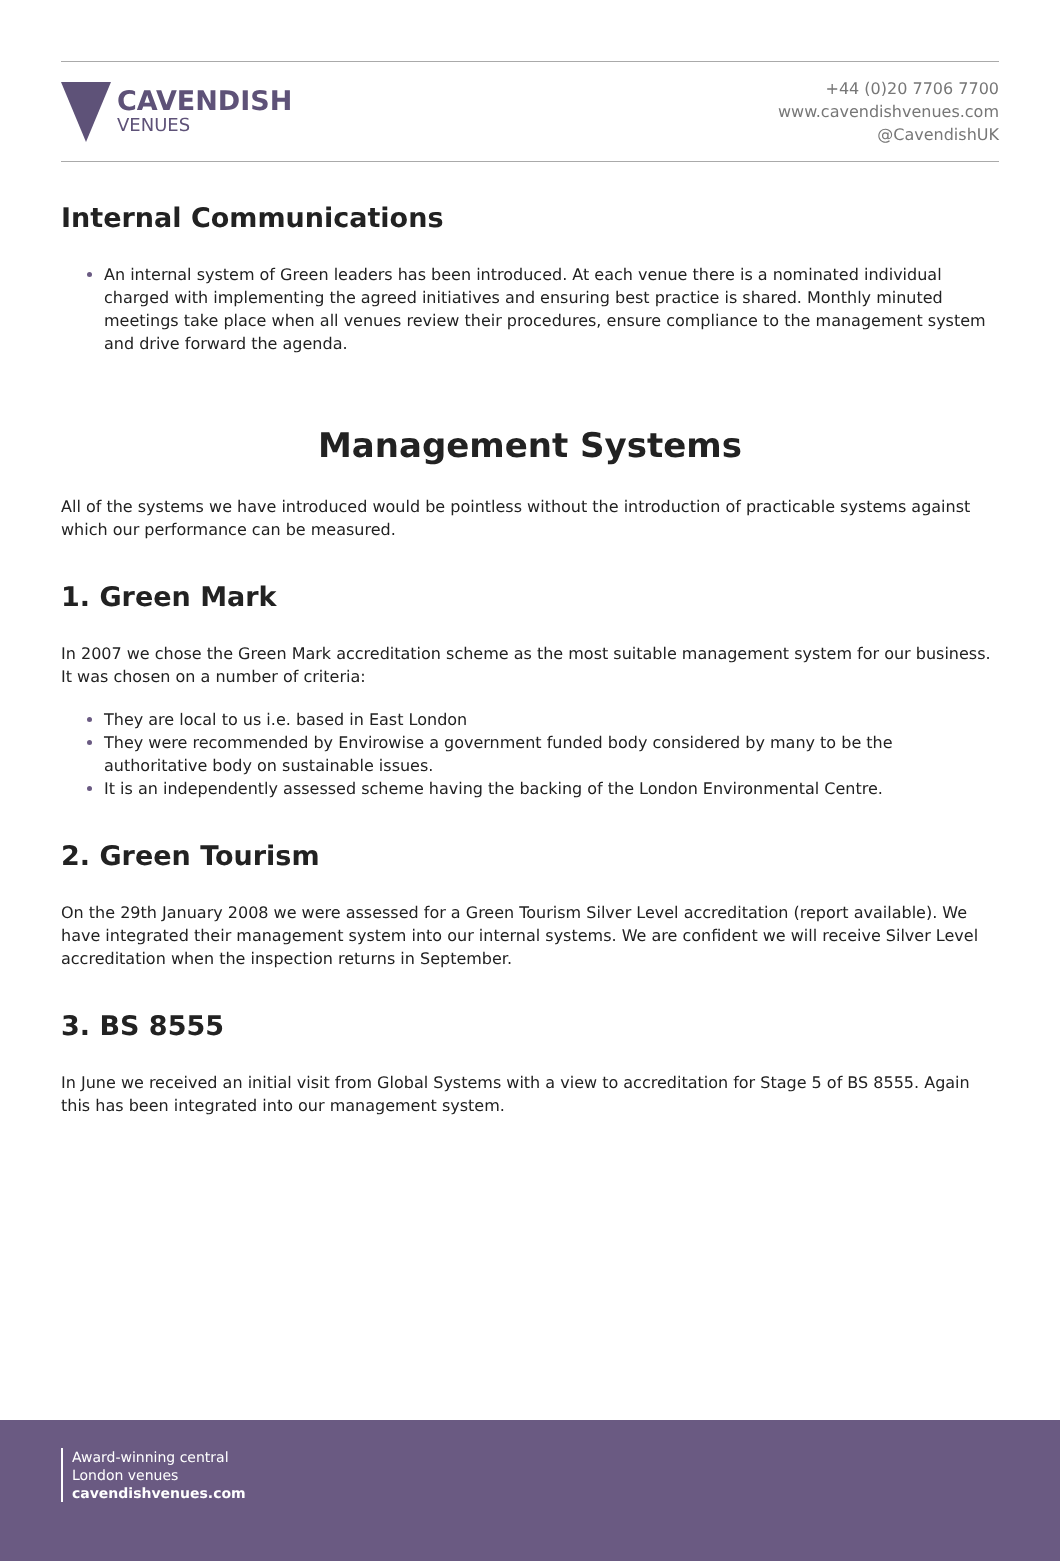CAVENDISH
VENUES
+44 (0)20 7706 7700
www.cavendishvenues.com
@CavendishUK
Internal Communications
An internal system of Green leaders has been introduced. At each venue there is a nominated individual charged with implementing the agreed initiatives and ensuring best practice is shared. Monthly minuted meetings take place when all venues review their procedures, ensure compliance to the management system and drive forward the agenda.
Management Systems
All of the systems we have introduced would be pointless without the introduction of practicable systems against which our performance can be measured.
1. Green Mark
In 2007 we chose the Green Mark accreditation scheme as the most suitable management system for our business. It was chosen on a number of criteria:
They are local to us i.e. based in East London
They were recommended by Envirowise a government funded body considered by many to be the authoritative body on sustainable issues.
It is an independently assessed scheme having the backing of the London Environmental Centre.
2. Green Tourism
On the 29th January 2008 we were assessed for a Green Tourism Silver Level accreditation (report available). We have integrated their management system into our internal systems. We are confident we will receive Silver Level accreditation when the inspection returns in September.
3. BS 8555
In June we received an initial visit from Global Systems with a view to accreditation for Stage 5 of BS 8555. Again this has been integrated into our management system.
Award-winning central
London venues
cavendishvenues.com